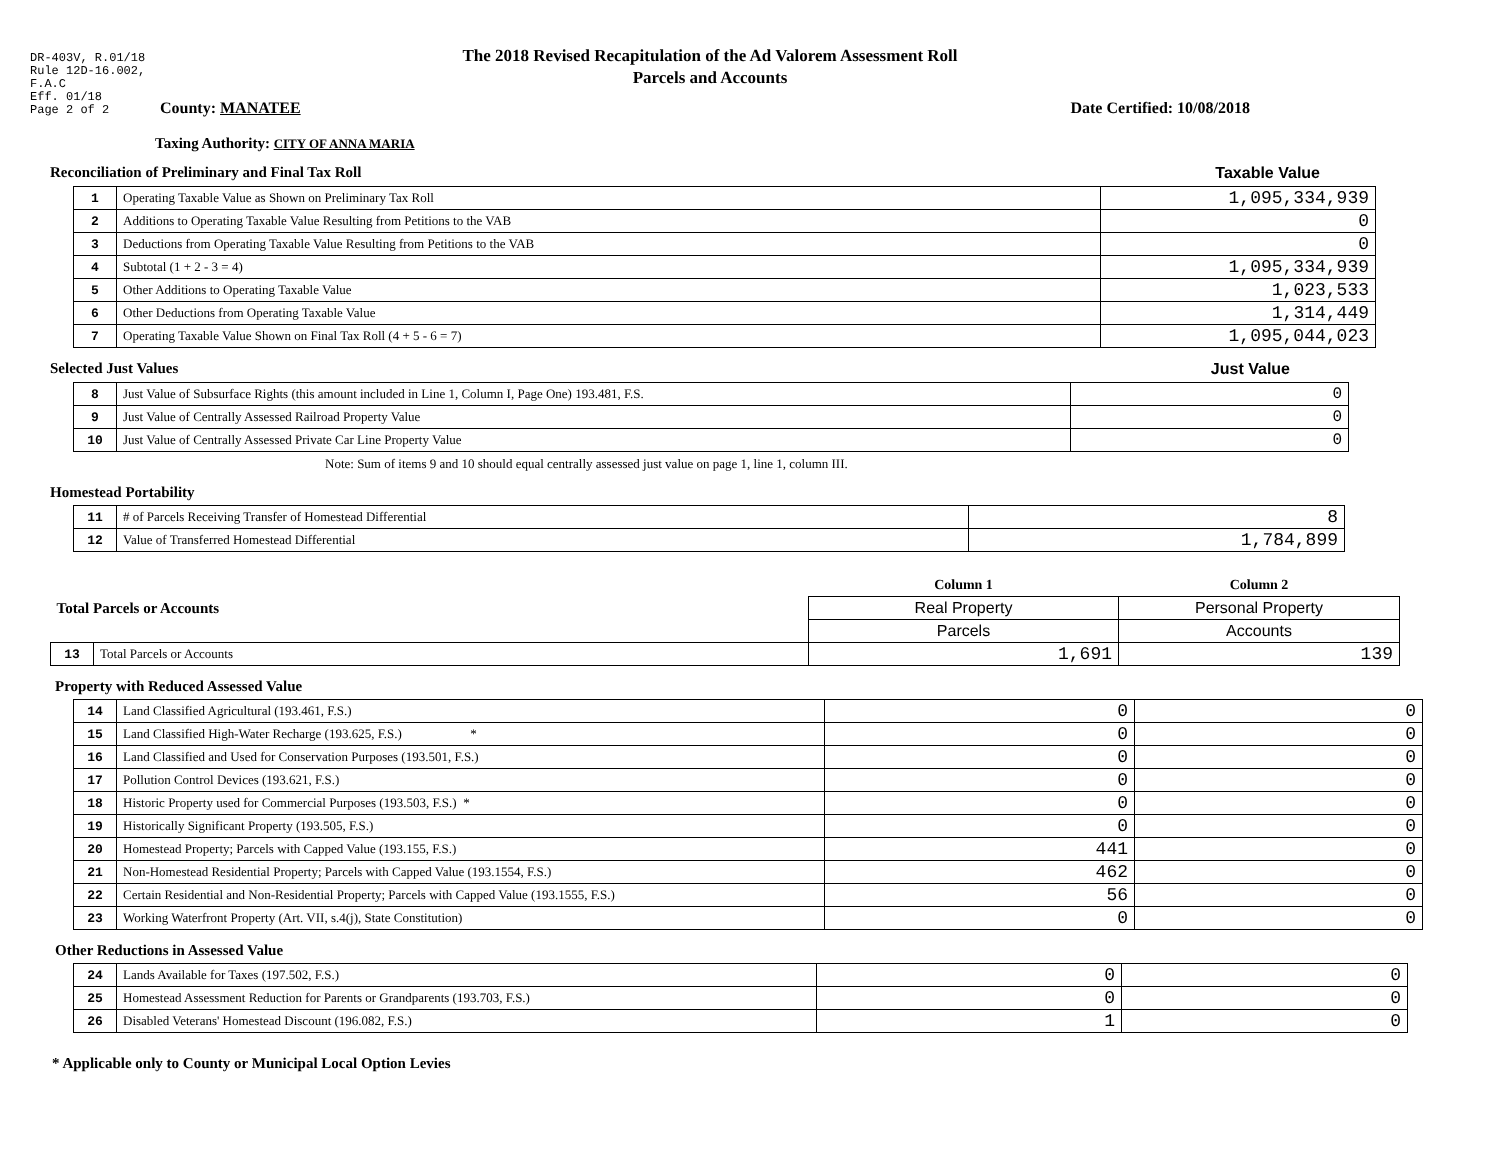DR-403V, R.01/18
Rule 12D-16.002,
F.A.C
Eff. 01/18
Page 2 of 2
The 2018 Revised Recapitulation of the Ad Valorem Assessment Roll
Parcels and Accounts
County: MANATEE Date Certified: 10/08/2018
Taxing Authority: CITY OF ANNA MARIA
Reconciliation of Preliminary and Final Tax Roll
Taxable Value
| 1 | Operating Taxable Value as Shown on Preliminary Tax Roll | 1,095,334,939 |
| 2 | Additions to Operating Taxable Value Resulting from Petitions to the VAB | 0 |
| 3 | Deductions from Operating Taxable Value Resulting from Petitions to the VAB | 0 |
| 4 | Subtotal (1 + 2 - 3 = 4) | 1,095,334,939 |
| 5 | Other Additions to Operating Taxable Value | 1,023,533 |
| 6 | Other Deductions from Operating Taxable Value | 1,314,449 |
| 7 | Operating Taxable Value Shown on Final Tax Roll (4 + 5 - 6 = 7) | 1,095,044,023 |
Selected Just Values Just Value
| 8 | Just Value of Subsurface Rights (this amount included in Line 1, Column I, Page One) 193.481, F.S. | 0 |
| 9 | Just Value of Centrally Assessed Railroad Property Value | 0 |
| 10 | Just Value of Centrally Assessed Private Car Line Property Value | 0 |
Note: Sum of items 9 and 10 should equal centrally assessed just value on page 1, line 1, column III.
Homestead Portability
| 11 | # of Parcels Receiving Transfer of Homestead Differential | 8 |
| 12 | Value of Transferred Homestead Differential | 1,784,899 |
| Total Parcels or Accounts | | Column 1 | Column 2 |
| | | Real Property | Personal Property |
| | | Parcels | Accounts |
| 13 | Total Parcels or Accounts | 1,691 | 139 |
Property with Reduced Assessed Value
| 14 | Land Classified Agricultural (193.461, F.S.) | 0 | 0 |
| 15 | Land Classified High-Water Recharge (193.625, F.S.) * | 0 | 0 |
| 16 | Land Classified and Used for Conservation Purposes (193.501, F.S.) | 0 | 0 |
| 17 | Pollution Control Devices (193.621, F.S.) | 0 | 0 |
| 18 | Historic Property used for Commercial Purposes (193.503, F.S.) * | 0 | 0 |
| 19 | Historically Significant Property (193.505, F.S.) | 0 | 0 |
| 20 | Homestead Property; Parcels with Capped Value (193.155, F.S.) | 441 | 0 |
| 21 | Non-Homestead Residential Property; Parcels with Capped Value (193.1554, F.S.) | 462 | 0 |
| 22 | Certain Residential and Non-Residential Property; Parcels with Capped Value (193.1555, F.S.) | 56 | 0 |
| 23 | Working Waterfront Property (Art. VII, s.4(j), State Constitution) | 0 | 0 |
Other Reductions in Assessed Value
| 24 | Lands Available for Taxes (197.502, F.S.) | 0 | 0 |
| 25 | Homestead Assessment Reduction for Parents or Grandparents (193.703, F.S.) | 0 | 0 |
| 26 | Disabled Veterans' Homestead Discount (196.082, F.S.) | 1 | 0 |
* Applicable only to County or Municipal Local Option Levies